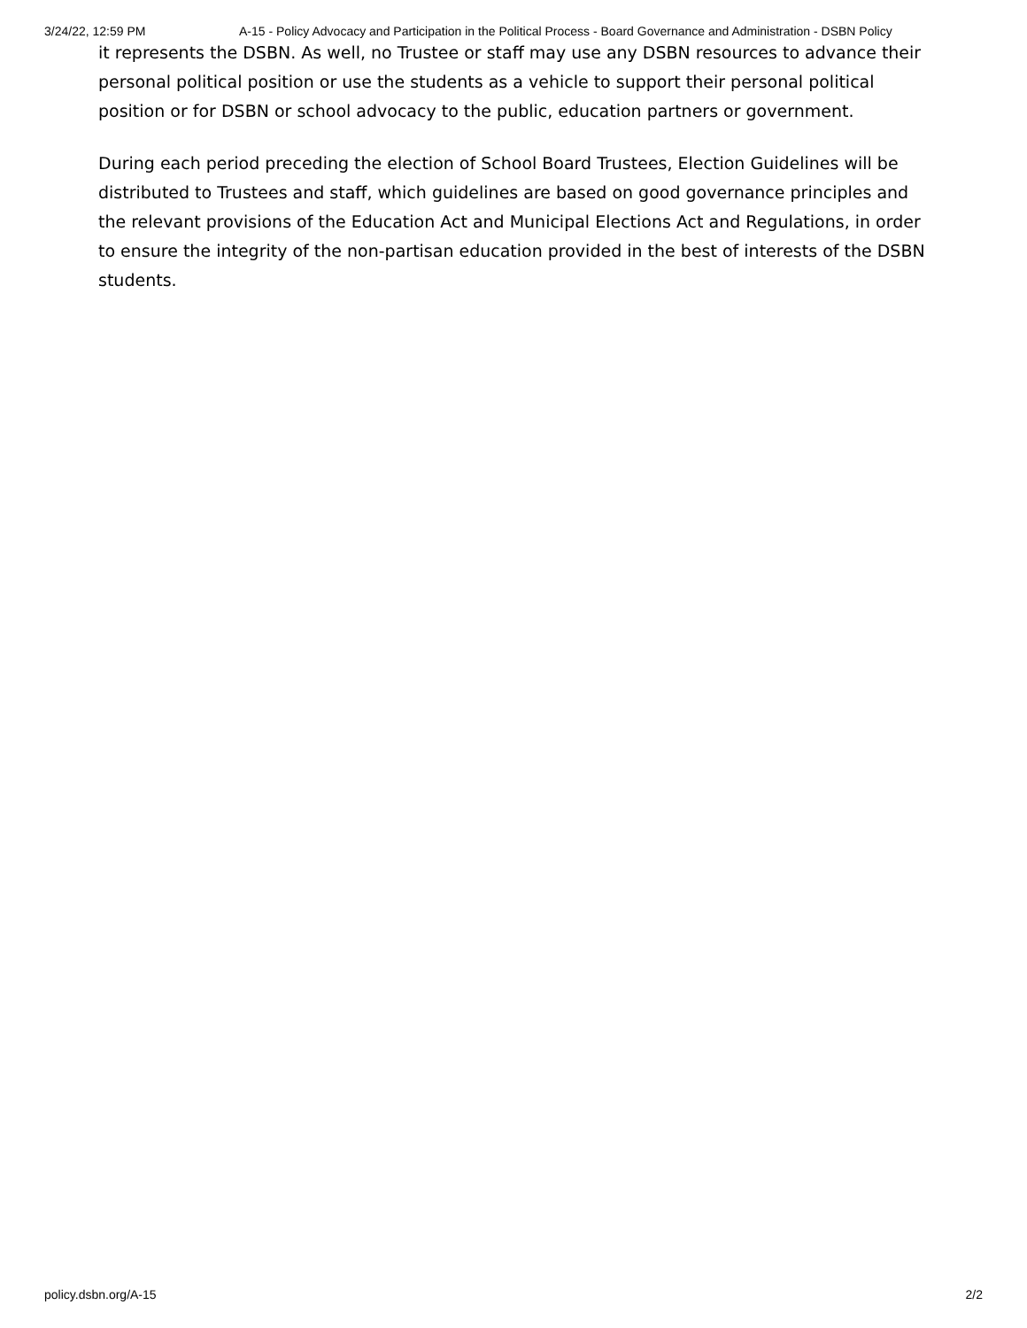3/24/22, 12:59 PM A-15 - Policy Advocacy and Participation in the Political Process - Board Governance and Administration - DSBN Policy
it represents the DSBN. As well, no Trustee or staff may use any DSBN resources to advance their personal political position or use the students as a vehicle to support their personal political position or for DSBN or school advocacy to the public, education partners or government.
During each period preceding the election of School Board Trustees, Election Guidelines will be distributed to Trustees and staff, which guidelines are based on good governance principles and the relevant provisions of the Education Act and Municipal Elections Act and Regulations, in order to ensure the integrity of the non-partisan education provided in the best of interests of the DSBN students.
policy.dsbn.org/A-15 2/2